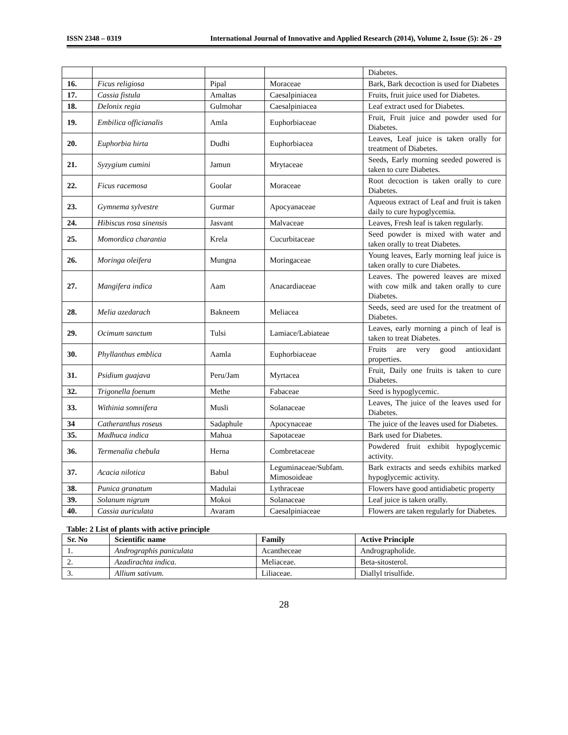ISSN 2348 – 0319 International Journal of Innovative and Applied Research (2014), Volume 2, Issue (5): 26 - 29
| | | | | Diabetes. |
| 16. | Ficus religiosa | Pipal | Moraceae | Bark, Bark decoction is used for Diabetes |
| 17. | Cassia fistula | Amaltas | Caesalpiniacea | Fruits, fruit juice used for Diabetes. |
| 18. | Delonix regia | Gulmohar | Caesalpiniacea | Leaf extract used for Diabetes. |
| 19. | Embilica officianalis | Amla | Euphorbiaceae | Fruit, Fruit juice and powder used for Diabetes. |
| 20. | Euphorbia hirta | Dudhi | Euphorbiacea | Leaves, Leaf juice is taken orally for treatment of Diabetes. |
| 21. | Syzygium cumini | Jamun | Mrytaceae | Seeds, Early morning seeded powered is taken to cure Diabetes. |
| 22. | Ficus racemosa | Goolar | Moraceae | Root decoction is taken orally to cure Diabetes. |
| 23. | Gymnema sylvestre | Gurmar | Apocyanaceae | Aqueous extract of Leaf and fruit is taken daily to cure hypoglycemia. |
| 24. | Hibiscus rosa sinensis | Jasvant | Malvaceae | Leaves, Fresh leaf is taken regularly. |
| 25. | Momordica charantia | Krela | Cucurbitaceae | Seed powder is mixed with water and taken orally to treat Diabetes. |
| 26. | Moringa oleifera | Mungna | Moringaceae | Young leaves, Early morning leaf juice is taken orally to cure Diabetes. |
| 27. | Mangifera indica | Aam | Anacardiaceae | Leaves. The powered leaves are mixed with cow milk and taken orally to cure Diabetes. |
| 28. | Melia azedarach | Bakneem | Meliacea | Seeds, seed are used for the treatment of Diabetes. |
| 29. | Ocimum sanctum | Tulsi | Lamiace/Labiateae | Leaves, early morning a pinch of leaf is taken to treat Diabetes. |
| 30. | Phyllanthus emblica | Aamla | Euphorbiaceae | Fruits are very good antioxidant properties. |
| 31. | Psidium guajava | Peru/Jam | Myrtacea | Fruit, Daily one fruits is taken to cure Diabetes. |
| 32. | Trigonella foenum | Methe | Fabaceae | Seed is hypoglycemic. |
| 33. | Withinia somnifera | Musli | Solanaceae | Leaves, The juice of the leaves used for Diabetes. |
| 34 | Catheranthus roseus | Sadaphule | Apocynaceae | The juice of the leaves used for Diabetes. |
| 35. | Madhuca indica | Mahua | Sapotaceae | Bark used for Diabetes. |
| 36. | Termenalia chebula | Herna | Combretaceae | Powdered fruit exhibit hypoglycemic activity. |
| 37. | Acacia nilotica | Babul | Leguminaceae/Subfam. Mimosoideae | Bark extracts and seeds exhibits marked hypoglycemic activity. |
| 38. | Punica granatum | Madulai | Lythraceae | Flowers have good antidiabetic property |
| 39. | Solanum nigrum | Mokoi | Solanaceae | Leaf juice is taken orally. |
| 40. | Cassia auriculata | Avaram | Caesalpiniaceae | Flowers are taken regularly for Diabetes. |
Table: 2 List of plants with active principle
| Sr. No | Scientific name | Family | Active Principle |
| --- | --- | --- | --- |
| 1. | Andrographis paniculata | Acantheceae | Andrographolide. |
| 2. | Azadirachta indica. | Meliaceae. | Beta-sitosterol. |
| 3. | Allium sativum. | Liliaceae. | Diallyl trisulfide. |
28